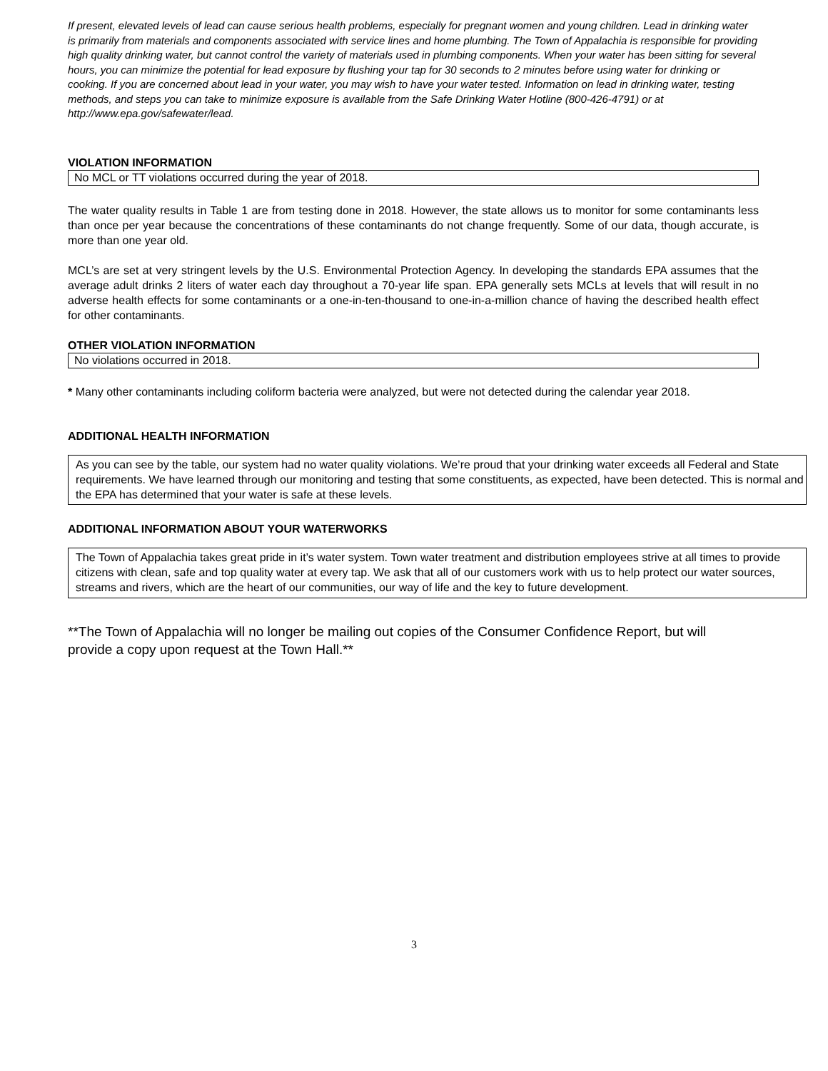If present, elevated levels of lead can cause serious health problems, especially for pregnant women and young children. Lead in drinking water is primarily from materials and components associated with service lines and home plumbing. The Town of Appalachia is responsible for providing high quality drinking water, but cannot control the variety of materials used in plumbing components. When your water has been sitting for several hours, you can minimize the potential for lead exposure by flushing your tap for 30 seconds to 2 minutes before using water for drinking or cooking. If you are concerned about lead in your water, you may wish to have your water tested. Information on lead in drinking water, testing methods, and steps you can take to minimize exposure is available from the Safe Drinking Water Hotline (800-426-4791) or at http://www.epa.gov/safewater/lead.
VIOLATION INFORMATION
No MCL or TT violations occurred during the year of 2018.
The water quality results in Table 1 are from testing done in 2018. However, the state allows us to monitor for some contaminants less than once per year because the concentrations of these contaminants do not change frequently. Some of our data, though accurate, is more than one year old.
MCL’s are set at very stringent levels by the U.S. Environmental Protection Agency. In developing the standards EPA assumes that the average adult drinks 2 liters of water each day throughout a 70-year life span. EPA generally sets MCLs at levels that will result in no adverse health effects for some contaminants or a one-in-ten-thousand to one-in-a-million chance of having the described health effect for other contaminants.
OTHER VIOLATION INFORMATION
No violations occurred in 2018.
* Many other contaminants including coliform bacteria were analyzed, but were not detected during the calendar year 2018.
ADDITIONAL HEALTH INFORMATION
As you can see by the table, our system had no water quality violations. We’re proud that your drinking water exceeds all Federal and State requirements. We have learned through our monitoring and testing that some constituents, as expected, have been detected. This is normal and the EPA has determined that your water is safe at these levels.
ADDITIONAL INFORMATION ABOUT YOUR WATERWORKS
The Town of Appalachia takes great pride in it’s water system. Town water treatment and distribution employees strive at all times to provide citizens with clean, safe and top quality water at every tap. We ask that all of our customers work with us to help protect our water sources, streams and rivers, which are the heart of our communities, our way of life and the key to future development.
**The Town of Appalachia will no longer be mailing out copies of the Consumer Confidence Report, but will provide a copy upon request at the Town Hall.**
3